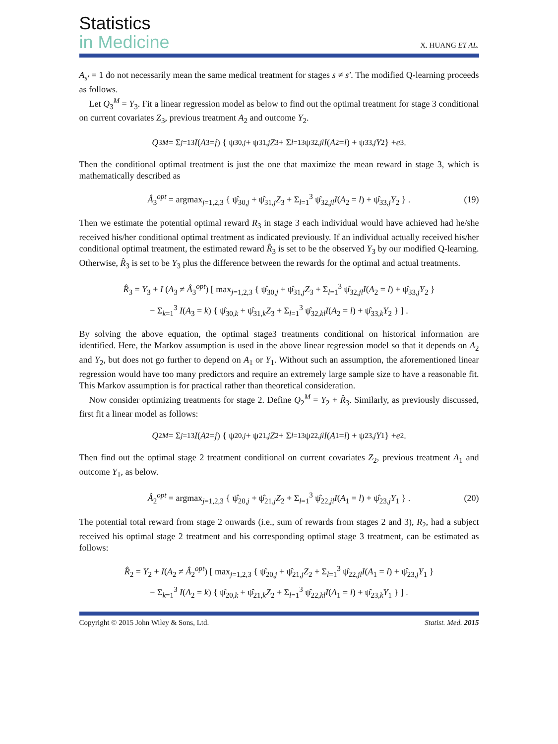Statistics
in Medicine
X. HUANG ET AL.
A<sub>s′</sub> = 1 do not necessarily mean the same medical treatment for stages s ≠ s′. The modified Q-learning proceeds as follows.
Let Q<sub>3</sub><sup>M</sup> = Y<sub>3</sub>. Fit a linear regression model as below to find out the optimal treatment for stage 3 conditional on current covariates Z<sub>3</sub>, previous treatment A<sub>2</sub> and outcome Y<sub>2</sub>.
Q<sub>3</sub><sup>M</sup> = Σ<sub>j=1</sub><sup>3</sup> I (A<sub>3</sub> = j) { ψ<sub>30,j</sub> + ψ<sub>31,j</sub> Z<sub>3</sub> + Σ<sub>l=1</sub><sup>3</sup> ψ<sub>32,jl</sub> I (A<sub>2</sub> = l) + ψ<sub>33,j</sub> Y<sub>2</sub> } + e<sub>3</sub>.
Then the conditional optimal treatment is just the one that maximize the mean reward in stage 3, which is mathematically described as
Â<sub>3</sub><sup>opt</sup> = argmax<sub>j=1,2,3</sub> { ψ̂<sub>30,j</sub> + ψ̂<sub>31,j</sub>Z<sub>3</sub> + Σ<sub>l=1</sub><sup>3</sup> ψ̂<sub>32,jl</sub>I(A<sub>2</sub> = l) + ψ̂<sub>33,j</sub>Y<sub>2</sub> } . (19)
Then we estimate the potential optimal reward R<sub>3</sub> in stage 3 each individual would have achieved had he/she received his/her conditional optimal treatment as indicated previously. If an individual actually received his/her conditional optimal treatment, the estimated reward R̂<sub>3</sub> is set to be the observed Y<sub>3</sub> by our modified Q-learning. Otherwise, R̂<sub>3</sub> is set to be Y<sub>3</sub> plus the difference between the rewards for the optimal and actual treatments.
R̂<sub>3</sub> = Y<sub>3</sub> + I (A<sub>3</sub> ≠ Â<sub>3</sub><sup>opt</sup>) [ max<sub>j=1,2,3</sub> { ψ̂<sub>30,j</sub> + ψ̂<sub>31,j</sub>Z<sub>3</sub> + Σ<sub>l=1</sub><sup>3</sup> ψ̂<sub>32,jl</sub>I(A<sub>2</sub> = l) + ψ̂<sub>33,j</sub>Y<sub>2</sub> }
− Σ<sub>k=1</sub><sup>3</sup> I(A<sub>3</sub> = k) { ψ̂<sub>30,k</sub> + ψ̂<sub>31,k</sub>Z<sub>3</sub> + Σ<sub>l=1</sub><sup>3</sup> ψ̂<sub>32,kl</sub>I(A<sub>2</sub> = l) + ψ̂<sub>33,k</sub>Y<sub>2</sub> } ] .
By solving the above equation, the optimal stage3 treatments conditional on historical information are identified. Here, the Markov assumption is used in the above linear regression model so that it depends on A<sub>2</sub> and Y<sub>2</sub>, but does not go further to depend on A<sub>1</sub> or Y<sub>1</sub>. Without such an assumption, the aforementioned linear regression would have too many predictors and require an extremely large sample size to have a reasonable fit. This Markov assumption is for practical rather than theoretical consideration.
Now consider optimizing treatments for stage 2. Define Q<sub>2</sub><sup>M</sup> = Y<sub>2</sub> + R̂<sub>3</sub>. Similarly, as previously discussed, first fit a linear model as follows:
Q<sub>2</sub><sup>M</sup> = Σ<sub>j=1</sub><sup>3</sup> I (A<sub>2</sub> = j) { ψ<sub>20,j</sub> + ψ<sub>21,j</sub> Z<sub>2</sub> + Σ<sub>l=1</sub><sup>3</sup> ψ<sub>22,jl</sub> I (A<sub>1</sub> = l) + ψ<sub>23,j</sub> Y<sub>1</sub> } + e<sub>2</sub>.
Then find out the optimal stage 2 treatment conditional on current covariates Z<sub>2</sub>, previous treatment A<sub>1</sub> and outcome Y<sub>1</sub>, as below.
Â<sub>2</sub><sup>opt</sup> = argmax<sub>j=1,2,3</sub> { ψ̂<sub>20,j</sub> + ψ̂<sub>21,j</sub>Z<sub>2</sub> + Σ<sub>l=1</sub><sup>3</sup> ψ̂<sub>22,jl</sub>I(A<sub>1</sub> = l) + ψ̂<sub>23,j</sub>Y<sub>1</sub> } . (20)
The potential total reward from stage 2 onwards (i.e., sum of rewards from stages 2 and 3), R<sub>2</sub>, had a subject received his optimal stage 2 treatment and his corresponding optimal stage 3 treatment, can be estimated as follows:
R̂<sub>2</sub> = Y<sub>2</sub> + I(A<sub>2</sub> ≠ Â<sub>2</sub><sup>opt</sup>) [ max<sub>j=1,2,3</sub> { ψ̂<sub>20,j</sub> + ψ̂<sub>21,j</sub>Z<sub>2</sub> + Σ<sub>l=1</sub><sup>3</sup> ψ̂<sub>22,jl</sub>I(A<sub>1</sub> = l) + ψ̂<sub>23,j</sub>Y<sub>1</sub> }
− Σ<sub>k=1</sub><sup>3</sup> I(A<sub>2</sub> = k) { ψ̂<sub>20,k</sub> + ψ̂<sub>21,k</sub>Z<sub>2</sub> + Σ<sub>l=1</sub><sup>3</sup> ψ̂<sub>22,kl</sub>I(A<sub>1</sub> = l) + ψ̂<sub>23,k</sub>Y<sub>1</sub> } ] .
Copyright © 2015 John Wiley & Sons, Ltd. Statist. Med. 2015